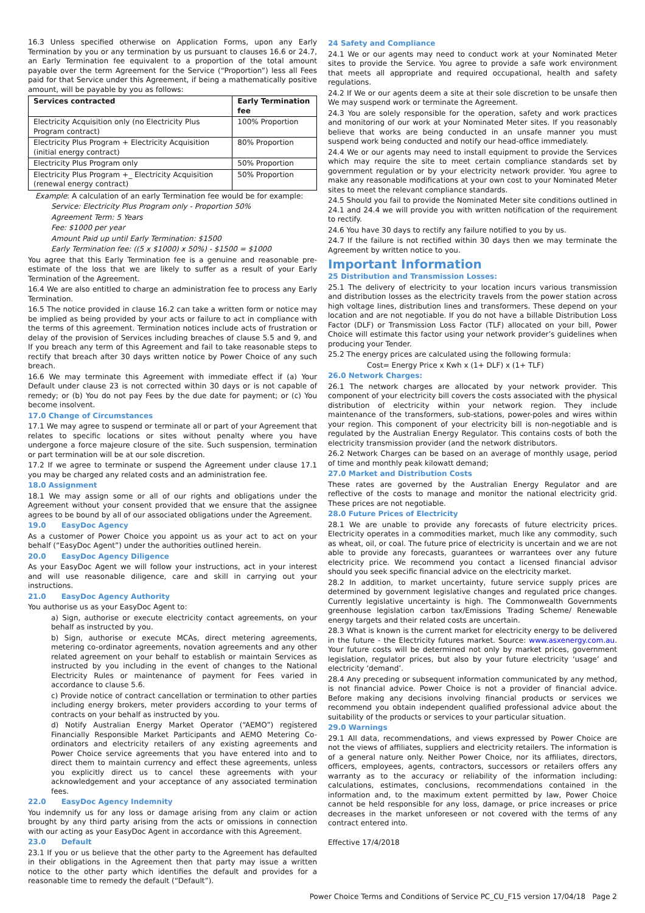16.3 Unless specified otherwise on Application Forms, upon any Early Termination by you or any termination by us pursuant to clauses 16.6 or 24.7, an Early Termination fee equivalent to a proportion of the total amount payable over the term Agreement for the Service (“Proportion”) less all Fees paid for that Service under this Agreement, if being a mathematically positive amount, will be payable by you as follows:
| Services contracted | Early Termination fee |
| --- | --- |
| Electricity Acquisition only (no Electricity Plus Program contract) | 100% Proportion |
| Electricity Plus Program + Electricity Acquisition (initial energy contract) | 80% Proportion |
| Electricity Plus Program only | 50% Proportion |
| Electricity Plus Program +_ Electricity Acquisition (renewal energy contract) | 50% Proportion |
Example: A calculation of an early Termination fee would be for example:
Service: Electricity Plus Program only - Proportion 50%
Agreement Term: 5 Years
Fee: $1000 per year
Amount Paid up until Early Termination: $1500
Early Termination fee: ((5 x $1000) x 50%) - $1500 = $1000
You agree that this Early Termination fee is a genuine and reasonable pre-estimate of the loss that we are likely to suffer as a result of your Early Termination of the Agreement.
16.4 We are also entitled to charge an administration fee to process any Early Termination.
16.5 The notice provided in clause 16.2 can take a written form or notice may be implied as being provided by your acts or failure to act in compliance with the terms of this agreement. Termination notices include acts of frustration or delay of the provision of Services including breaches of clause 5.5 and 9, and If you breach any term of this Agreement and fail to take reasonable steps to rectify that breach after 30 days written notice by Power Choice of any such breach.
16.6 We may terminate this Agreement with immediate effect if (a) Your Default under clause 23 is not corrected within 30 days or is not capable of remedy; or (b) You do not pay Fees by the due date for payment; or (c) You become insolvent.
17.0 Change of Circumstances
17.1 We may agree to suspend or terminate all or part of your Agreement that relates to specific locations or sites without penalty where you have undergone a force majeure closure of the site. Such suspension, termination or part termination will be at our sole discretion.
17.2 If we agree to terminate or suspend the Agreement under clause 17.1 you may be charged any related costs and an administration fee.
18.0 Assignment
18.1 We may assign some or all of our rights and obligations under the Agreement without your consent provided that we ensure that the assignee agrees to be bound by all of our associated obligations under the Agreement.
19.0 EasyDoc Agency
As a customer of Power Choice you appoint us as your act to act on your behalf (“EasyDoc Agent”) under the authorities outlined herein.
20.0 EasyDoc Agency Diligence
As your EasyDoc Agent we will follow your instructions, act in your interest and will use reasonable diligence, care and skill in carrying out your instructions.
21.0 EasyDoc Agency Authority
You authorise us as your EasyDoc Agent to:
a) Sign, authorise or execute electricity contact agreements, on your behalf as instructed by you.
b) Sign, authorise or execute MCAs, direct metering agreements, metering co-ordinator agreements, novation agreements and any other related agreement on your behalf to establish or maintain Services as instructed by you including in the event of changes to the National Electricity Rules or maintenance of payment for Fees varied in accordance to clause 5.6.
c) Provide notice of contract cancellation or termination to other parties including energy brokers, meter providers according to your terms of contracts on your behalf as instructed by you.
d) Notify Australian Energy Market Operator (“AEMO”) registered Financially Responsible Market Participants and AEMO Metering Co-ordinators and electricity retailers of any existing agreements and Power Choice service agreements that you have entered into and to direct them to maintain currency and effect these agreements, unless you explicitly direct us to cancel these agreements with your acknowledgement and your acceptance of any associated termination fees.
22.0 EasyDoc Agency Indemnity
You indemnify us for any loss or damage arising from any claim or action brought by any third party arising from the acts or omissions in connection with our acting as your EasyDoc Agent in accordance with this Agreement.
23.0 Default
23.1 If you or us believe that the other party to the Agreement has defaulted in their obligations in the Agreement then that party may issue a written notice to the other party which identifies the default and provides for a reasonable time to remedy the default (“Default”).
24 Safety and Compliance
24.1 We or our agents may need to conduct work at your Nominated Meter sites to provide the Service. You agree to provide a safe work environment that meets all appropriate and required occupational, health and safety regulations.
24.2 If We or our agents deem a site at their sole discretion to be unsafe then We may suspend work or terminate the Agreement.
24.3 You are solely responsible for the operation, safety and work practices and monitoring of our work at your Nominated Meter sites. If you reasonably believe that works are being conducted in an unsafe manner you must suspend work being conducted and notify our head-office immediately.
24.4 We or our agents may need to install equipment to provide the Services which may require the site to meet certain compliance standards set by government regulation or by your electricity network provider. You agree to make any reasonable modifications at your own cost to your Nominated Meter sites to meet the relevant compliance standards.
24.5 Should you fail to provide the Nominated Meter site conditions outlined in 24.1 and 24.4 we will provide you with written notification of the requirement to rectify.
24.6 You have 30 days to rectify any failure notified to you by us.
24.7 If the failure is not rectified within 30 days then we may terminate the Agreement by written notice to you.
Important Information
25 Distribution and Transmission Losses:
25.1 The delivery of electricity to your location incurs various transmission and distribution losses as the electricity travels from the power station across high voltage lines, distribution lines and transformers. These depend on your location and are not negotiable. If you do not have a billable Distribution Loss Factor (DLF) or Transmission Loss Factor (TLF) allocated on your bill, Power Choice will estimate this factor using your network provider’s guidelines when producing your Tender.
25.2 The energy prices are calculated using the following formula:
Cost= Energy Price x Kwh x (1+ DLF) x (1+ TLF)
26.0 Network Charges:
26.1 The network charges are allocated by your network provider. This component of your electricity bill covers the costs associated with the physical distribution of electricity within your network region. They include maintenance of the transformers, sub-stations, power-poles and wires within your region. This component of your electricity bill is non-negotiable and is regulated by the Australian Energy Regulator. This contains costs of both the electricity transmission provider (and the network distributors.
26.2 Network Charges can be based on an average of monthly usage, period of time and monthly peak kilowatt demand;
27.0 Market and Distribution Costs
These rates are governed by the Australian Energy Regulator and are reflective of the costs to manage and monitor the national electricity grid. These prices are not negotiable.
28.0 Future Prices of Electricity
28.1 We are unable to provide any forecasts of future electricity prices. Electricity operates in a commodities market, much like any commodity, such as wheat, oil, or coal. The future price of electricity is uncertain and we are not able to provide any forecasts, guarantees or warrantees over any future electricity price. We recommend you contact a licensed financial advisor should you seek specific financial advice on the electricity market.
28.2 In addition, to market uncertainty, future service supply prices are determined by government legislative changes and regulated price changes. Currently legislative uncertainty is high. The Commonwealth Governments greenhouse legislation carbon tax/Emissions Trading Scheme/ Renewable energy targets and their related costs are uncertain.
28.3 What is known is the current market for electricity energy to be delivered in the future - the Electricity futures market. Source: www.asxenergy.com.au. Your future costs will be determined not only by market prices, government legislation, regulator prices, but also by your future electricity ‘usage’ and electricity ‘demand’.
28.4 Any preceding or subsequent information communicated by any method, is not financial advice. Power Choice is not a provider of financial advice. Before making any decisions involving financial products or services we recommend you obtain independent qualified professional advice about the suitability of the products or services to your particular situation.
29.0 Warnings
29.1 All data, recommendations, and views expressed by Power Choice are not the views of affiliates, suppliers and electricity retailers. The information is of a general nature only. Neither Power Choice, nor its affiliates, directors, officers, employees, agents, contractors, successors or retailers offers any warranty as to the accuracy or reliability of the information including: calculations, estimates, conclusions, recommendations contained in the information and, to the maximum extent permitted by law, Power Choice cannot be held responsible for any loss, damage, or price increases or price decreases in the market unforeseen or not covered with the terms of any contract entered into.
Effective 17/4/2018
Power Choice Terms and Conditions of Service PC_CU_F15 version 17/04/18 Page 2